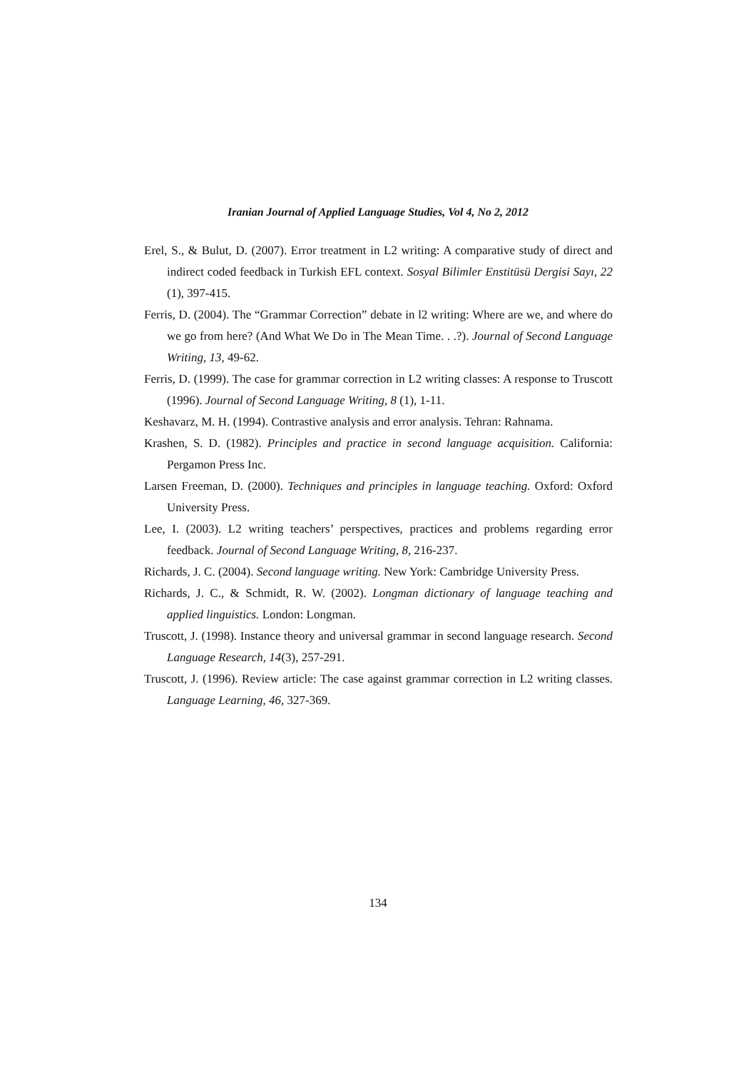Iranian Journal of Applied Language Studies, Vol 4, No 2, 2012
Erel, S., & Bulut, D. (2007). Error treatment in L2 writing: A comparative study of direct and indirect coded feedback in Turkish EFL context. Sosyal Bilimler Enstitüsü Dergisi Sayı, 22 (1), 397-415.
Ferris, D. (2004). The “Grammar Correction” debate in l2 writing: Where are we, and where do we go from here? (And What We Do in The Mean Time. . .?). Journal of Second Language Writing, 13, 49-62.
Ferris, D. (1999). The case for grammar correction in L2 writing classes: A response to Truscott (1996). Journal of Second Language Writing, 8 (1), 1-11.
Keshavarz, M. H. (1994). Contrastive analysis and error analysis. Tehran: Rahnama.
Krashen, S. D. (1982). Principles and practice in second language acquisition. California: Pergamon Press Inc.
Larsen Freeman, D. (2000). Techniques and principles in language teaching. Oxford: Oxford University Press.
Lee, I. (2003). L2 writing teachers’ perspectives, practices and problems regarding error feedback. Journal of Second Language Writing, 8, 216-237.
Richards, J. C. (2004). Second language writing. New York: Cambridge University Press.
Richards, J. C., & Schmidt, R. W. (2002). Longman dictionary of language teaching and applied linguistics. London: Longman.
Truscott, J. (1998). Instance theory and universal grammar in second language research. Second Language Research, 14(3), 257-291.
Truscott, J. (1996). Review article: The case against grammar correction in L2 writing classes. Language Learning, 46, 327-369.
134